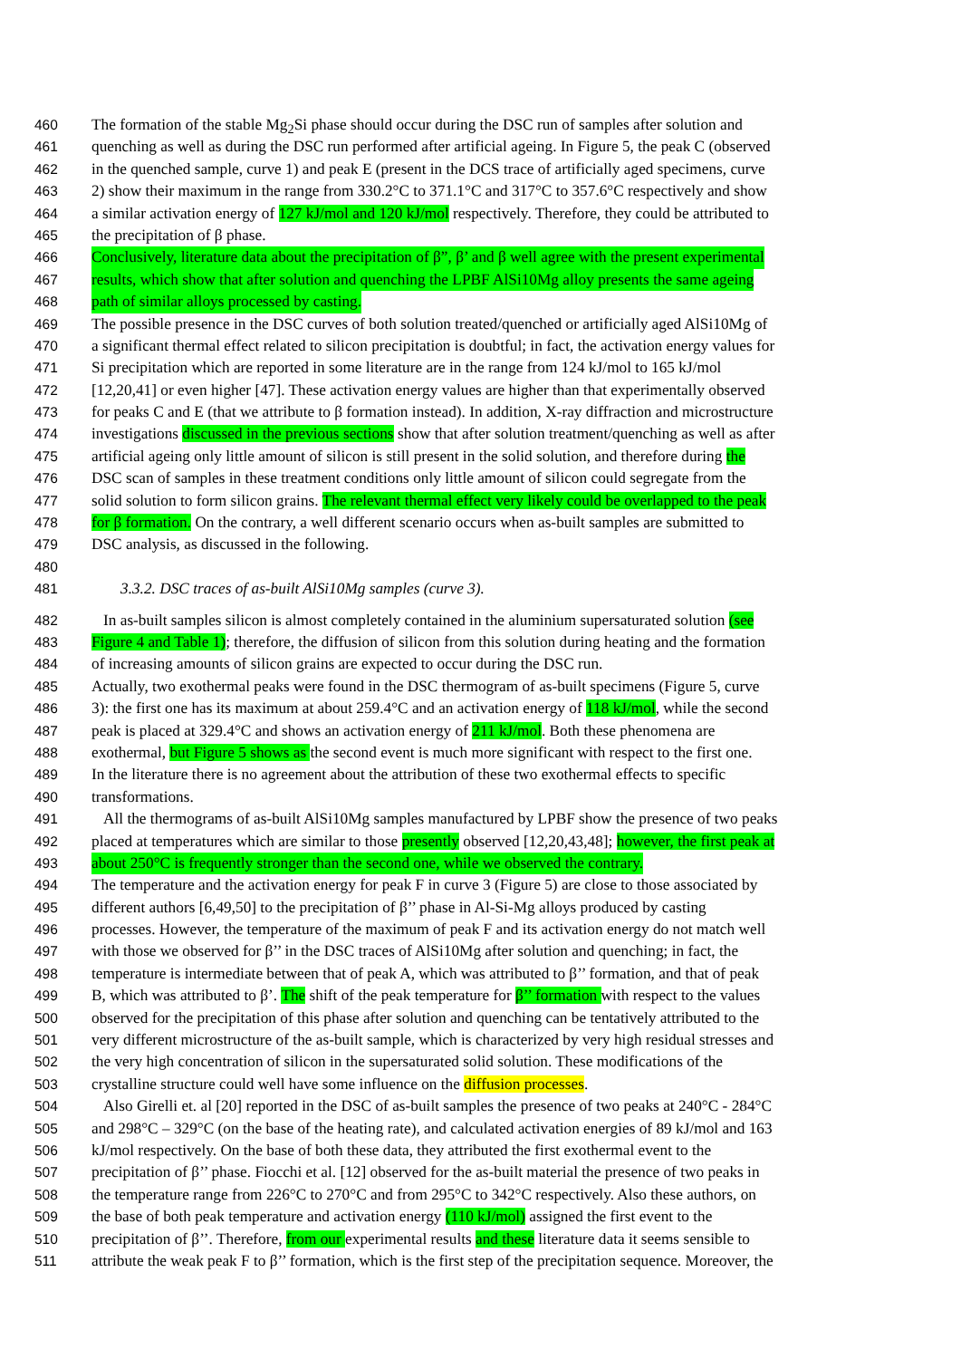460 The formation of the stable Mg<sub>2</sub>Si phase should occur during the DSC run of samples after solution and
461 quenching as well as during the DSC run performed after artificial ageing. In Figure 5, the peak C (observed
462 in the quenched sample, curve 1) and peak E (present in the DCS trace of artificially aged specimens, curve
463 2) show their maximum in the range from 330.2°C to 371.1°C and 317°C to 357.6°C respectively and show
464 a similar activation energy of 127 kJ/mol and 120 kJ/mol respectively. Therefore, they could be attributed to
465 the precipitation of β phase.
466 Conclusively, literature data about the precipitation of β”, β’ and β well agree with the present experimental
467 results, which show that after solution and quenching the LPBF AlSi10Mg alloy presents the same ageing
468 path of similar alloys processed by casting.
469 The possible presence in the DSC curves of both solution treated/quenched or artificially aged AlSi10Mg of
470 a significant thermal effect related to silicon precipitation is doubtful; in fact, the activation energy values for
471 Si precipitation which are reported in some literature are in the range from 124 kJ/mol to 165 kJ/mol
472 [12,20,41] or even higher [47]. These activation energy values are higher than that experimentally observed
473 for peaks C and E (that we attribute to β formation instead). In addition, X-ray diffraction and microstructure
474 investigations discussed in the previous sections show that after solution treatment/quenching as well as after
475 artificial ageing only little amount of silicon is still present in the solid solution, and therefore during the
476 DSC scan of samples in these treatment conditions only little amount of silicon could segregate from the
477 solid solution to form silicon grains. The relevant thermal effect very likely could be overlapped to the peak
478 for β formation. On the contrary, a well different scenario occurs when as-built samples are submitted to
479 DSC analysis, as discussed in the following.
480
481 3.3.2. DSC traces of as-built AlSi10Mg samples (curve 3).
482 In as-built samples silicon is almost completely contained in the aluminium supersaturated solution (see
483 Figure 4 and Table 1); therefore, the diffusion of silicon from this solution during heating and the formation
484 of increasing amounts of silicon grains are expected to occur during the DSC run.
485 Actually, two exothermal peaks were found in the DSC thermogram of as-built specimens (Figure 5, curve
486 3): the first one has its maximum at about 259.4°C and an activation energy of 118 kJ/mol, while the second
487 peak is placed at 329.4°C and shows an activation energy of 211 kJ/mol. Both these phenomena are
488 exothermal, but Figure 5 shows as the second event is much more significant with respect to the first one.
489 In the literature there is no agreement about the attribution of these two exothermal effects to specific
490 transformations.
491 All the thermograms of as-built AlSi10Mg samples manufactured by LPBF show the presence of two peaks
492 placed at temperatures which are similar to those presently observed [12,20,43,48]; however, the first peak at
493 about 250°C is frequently stronger than the second one, while we observed the contrary.
494 The temperature and the activation energy for peak F in curve 3 (Figure 5) are close to those associated by
495 different authors [6,49,50] to the precipitation of β’’ phase in Al-Si-Mg alloys produced by casting
496 processes. However, the temperature of the maximum of peak F and its activation energy do not match well
497 with those we observed for β’’ in the DSC traces of AlSi10Mg after solution and quenching; in fact, the
498 temperature is intermediate between that of peak A, which was attributed to β’’ formation, and that of peak
499 B, which was attributed to β’. The shift of the peak temperature for β’’ formation with respect to the values
500 observed for the precipitation of this phase after solution and quenching can be tentatively attributed to the
501 very different microstructure of the as-built sample, which is characterized by very high residual stresses and
502 the very high concentration of silicon in the supersaturated solid solution. These modifications of the
503 crystalline structure could well have some influence on the diffusion processes.
504 Also Girelli et. al [20] reported in the DSC of as-built samples the presence of two peaks at 240°C - 284°C
505 and 298°C – 329°C (on the base of the heating rate), and calculated activation energies of 89 kJ/mol and 163
506 kJ/mol respectively. On the base of both these data, they attributed the first exothermal event to the
507 precipitation of β’’ phase. Fiocchi et al. [12] observed for the as-built material the presence of two peaks in
508 the temperature range from 226°C to 270°C and from 295°C to 342°C respectively. Also these authors, on
509 the base of both peak temperature and activation energy (110 kJ/mol) assigned the first event to the
510 precipitation of β’’. Therefore, from our experimental results and these literature data it seems sensible to
511 attribute the weak peak F to β’’ formation, which is the first step of the precipitation sequence. Moreover, the